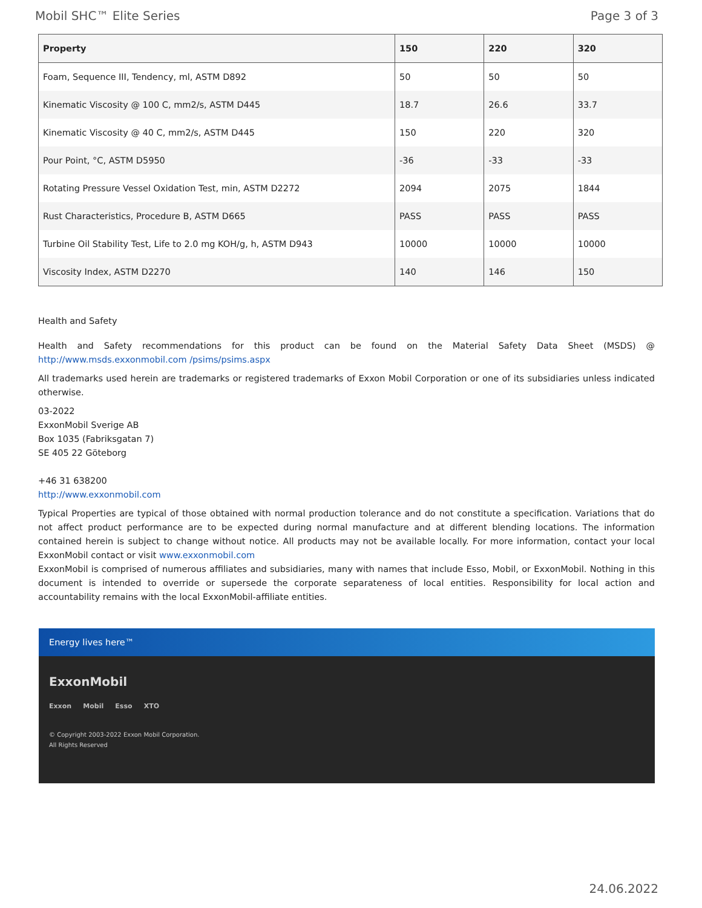Mobil SHC™ Elite Series Page 3 of 3
| Property | 150 | 220 | 320 |
| --- | --- | --- | --- |
| Foam, Sequence III, Tendency, ml, ASTM D892 | 50 | 50 | 50 |
| Kinematic Viscosity @ 100 C, mm2/s, ASTM D445 | 18.7 | 26.6 | 33.7 |
| Kinematic Viscosity @ 40 C, mm2/s, ASTM D445 | 150 | 220 | 320 |
| Pour Point, °C, ASTM D5950 | -36 | -33 | -33 |
| Rotating Pressure Vessel Oxidation Test, min, ASTM D2272 | 2094 | 2075 | 1844 |
| Rust Characteristics, Procedure B, ASTM D665 | PASS | PASS | PASS |
| Turbine Oil Stability Test, Life to 2.0 mg KOH/g, h, ASTM D943 | 10000 | 10000 | 10000 |
| Viscosity Index, ASTM D2270 | 140 | 146 | 150 |
Health and Safety
Health and Safety recommendations for this product can be found on the Material Safety Data Sheet (MSDS) @ http://www.msds.exxonmobil.com /psims/psims.aspx
All trademarks used herein are trademarks or registered trademarks of Exxon Mobil Corporation or one of its subsidiaries unless indicated otherwise.
03-2022
ExxonMobil Sverige AB
Box 1035 (Fabriksgatan 7)
SE 405 22 Göteborg
+46 31 638200
http://www.exxonmobil.com
Typical Properties are typical of those obtained with normal production tolerance and do not constitute a specification. Variations that do not affect product performance are to be expected during normal manufacture and at different blending locations. The information contained herein is subject to change without notice. All products may not be available locally. For more information, contact your local ExxonMobil contact or visit www.exxonmobil.com
ExxonMobil is comprised of numerous affiliates and subsidiaries, many with names that include Esso, Mobil, or ExxonMobil. Nothing in this document is intended to override or supersede the corporate separateness of local entities. Responsibility for local action and accountability remains with the local ExxonMobil-affiliate entities.
Energy lives here™
ExxonMobil
Exxon Mobil Esso XTO
© Copyright 2003-2022 Exxon Mobil Corporation. All Rights Reserved
24.06.2022